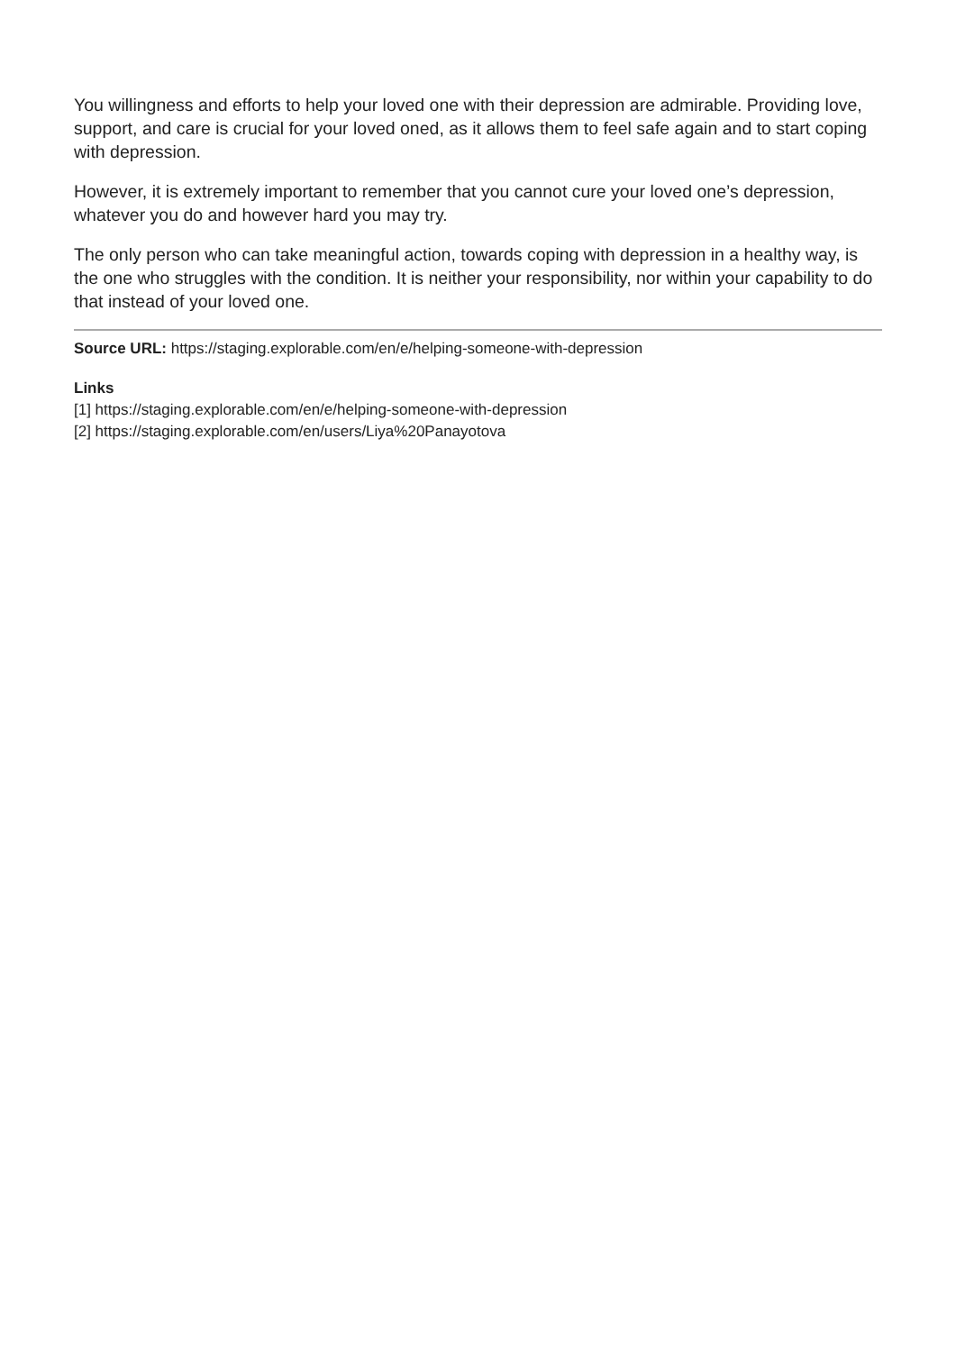You willingness and efforts to help your loved one with their depression are admirable. Providing love, support, and care is crucial for your loved oned, as it allows them to feel safe again and to start coping with depression.
However, it is extremely important to remember that you cannot cure your loved one’s depression, whatever you do and however hard you may try.
The only person who can take meaningful action, towards coping with depression in a healthy way, is the one who struggles with the condition. It is neither your responsibility, nor within your capability to do that instead of your loved one.
Source URL: https://staging.explorable.com/en/e/helping-someone-with-depression
Links
[1] https://staging.explorable.com/en/e/helping-someone-with-depression
[2] https://staging.explorable.com/en/users/Liya%20Panayotova